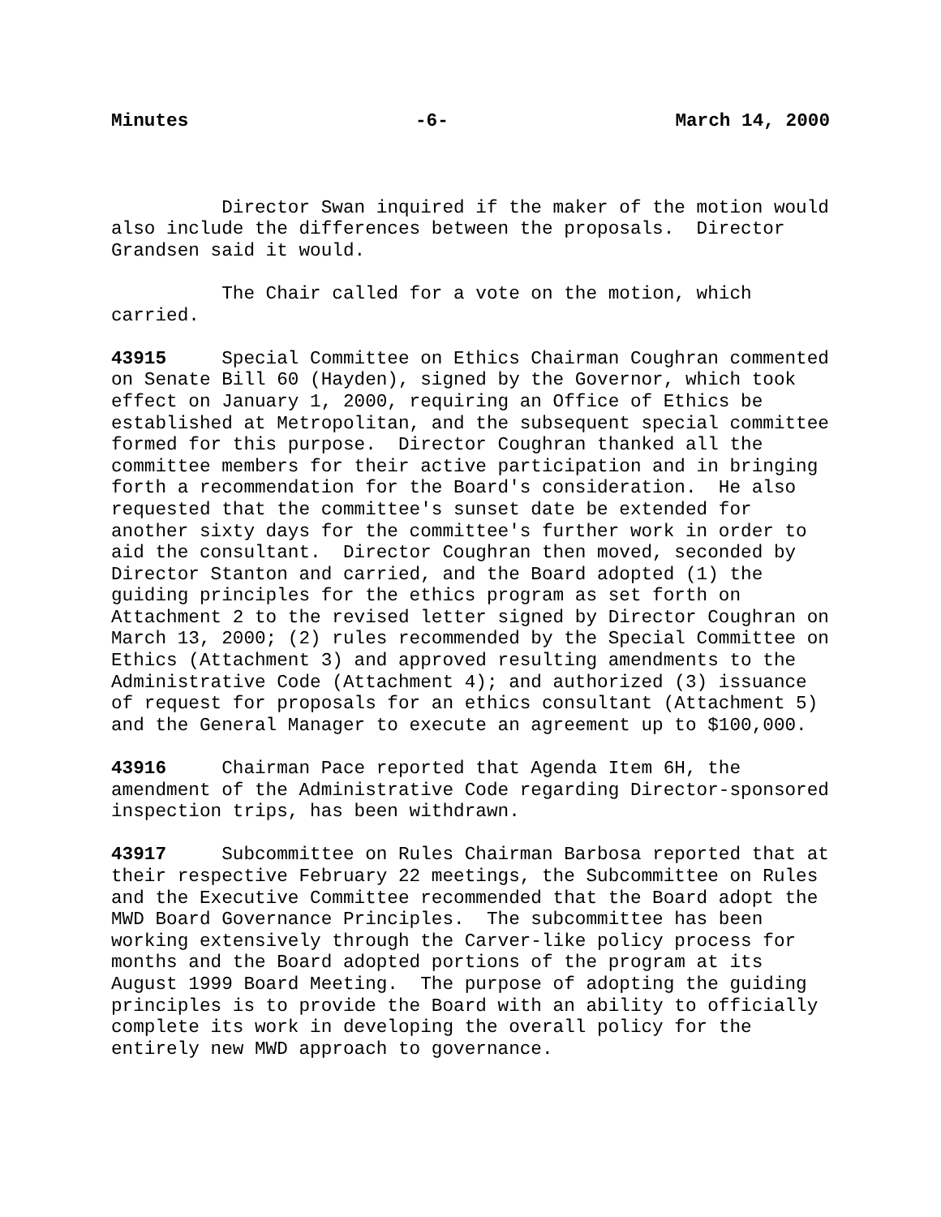Minutes -6- March 14, 2000
Director Swan inquired if the maker of the motion would also include the differences between the proposals. Director Grandsen said it would.
The Chair called for a vote on the motion, which carried.
43915 Special Committee on Ethics Chairman Coughran commented on Senate Bill 60 (Hayden), signed by the Governor, which took effect on January 1, 2000, requiring an Office of Ethics be established at Metropolitan, and the subsequent special committee formed for this purpose. Director Coughran thanked all the committee members for their active participation and in bringing forth a recommendation for the Board's consideration. He also requested that the committee's sunset date be extended for another sixty days for the committee's further work in order to aid the consultant. Director Coughran then moved, seconded by Director Stanton and carried, and the Board adopted (1) the guiding principles for the ethics program as set forth on Attachment 2 to the revised letter signed by Director Coughran on March 13, 2000; (2) rules recommended by the Special Committee on Ethics (Attachment 3) and approved resulting amendments to the Administrative Code (Attachment 4); and authorized (3) issuance of request for proposals for an ethics consultant (Attachment 5) and the General Manager to execute an agreement up to $100,000.
43916 Chairman Pace reported that Agenda Item 6H, the amendment of the Administrative Code regarding Director-sponsored inspection trips, has been withdrawn.
43917 Subcommittee on Rules Chairman Barbosa reported that at their respective February 22 meetings, the Subcommittee on Rules and the Executive Committee recommended that the Board adopt the MWD Board Governance Principles. The subcommittee has been working extensively through the Carver-like policy process for months and the Board adopted portions of the program at its August 1999 Board Meeting. The purpose of adopting the guiding principles is to provide the Board with an ability to officially complete its work in developing the overall policy for the entirely new MWD approach to governance.